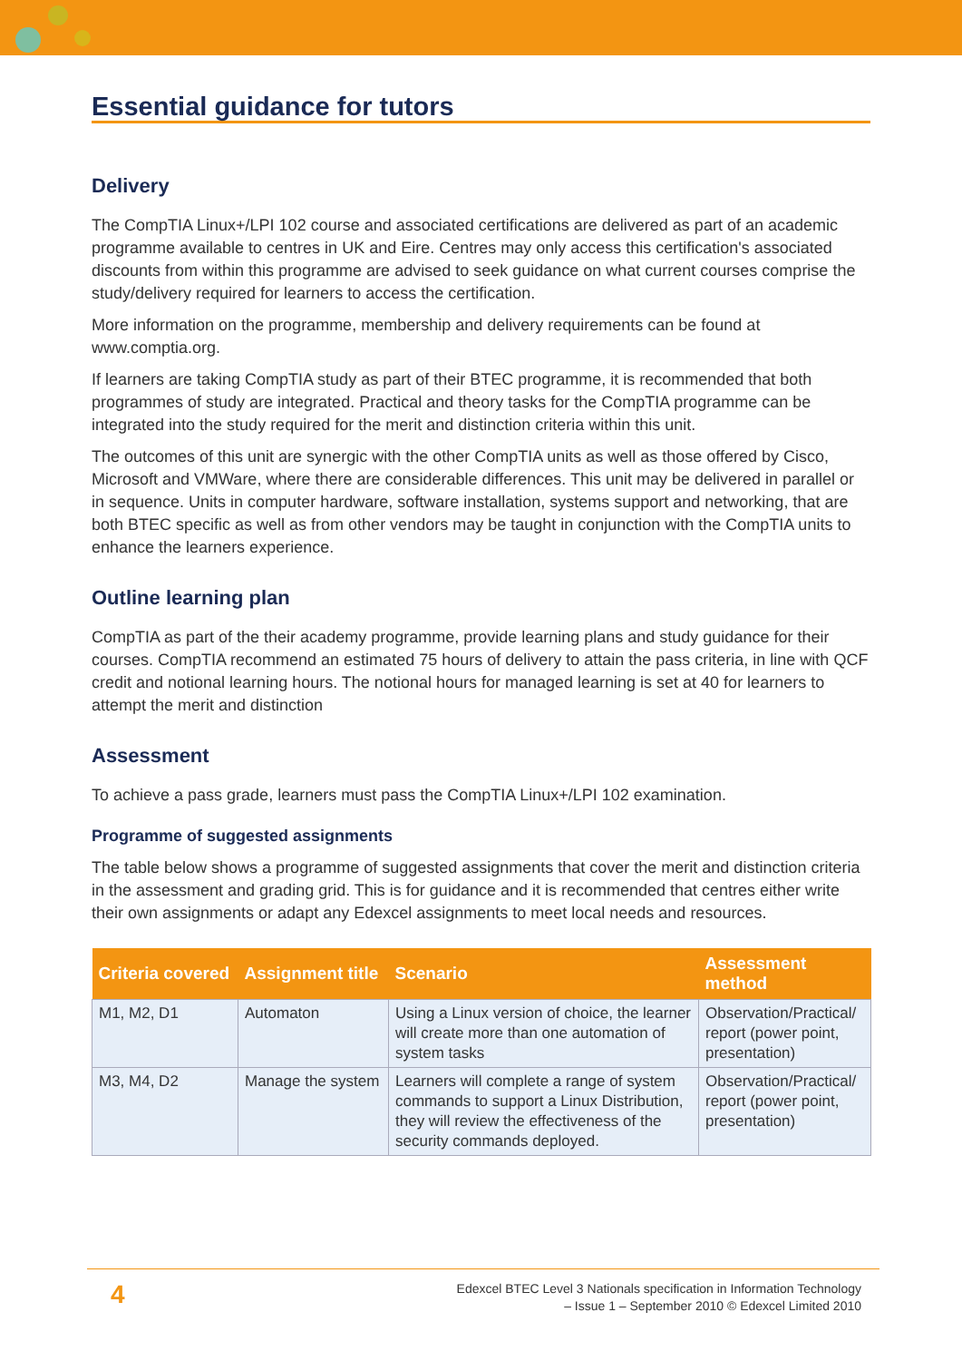Essential guidance for tutors
Delivery
The CompTIA Linux+/LPI 102 course and associated certifications are delivered as part of an academic programme available to centres in UK and Eire. Centres may only access this certification's associated discounts from within this programme are advised to seek guidance on what current courses comprise the study/delivery required for learners to access the certification.
More information on the programme, membership and delivery requirements can be found at www.comptia.org.
If learners are taking CompTIA study as part of their BTEC programme, it is recommended that both programmes of study are integrated. Practical and theory tasks for the CompTIA programme can be integrated into the study required for the merit and distinction criteria within this unit.
The outcomes of this unit are synergic with the other CompTIA units as well as those offered by Cisco, Microsoft and VMWare, where there are considerable differences. This unit may be delivered in parallel or in sequence. Units in computer hardware, software installation, systems support and networking, that are both BTEC specific as well as from other vendors may be taught in conjunction with the CompTIA units to enhance the learners experience.
Outline learning plan
CompTIA as part of the their academy programme, provide learning plans and study guidance for their courses. CompTIA recommend an estimated 75 hours of delivery to attain the pass criteria, in line with QCF credit and notional learning hours. The notional hours for managed learning is set at 40 for learners to attempt the merit and distinction
Assessment
To achieve a pass grade, learners must pass the CompTIA Linux+/LPI 102 examination.
Programme of suggested assignments
The table below shows a programme of suggested assignments that cover the merit and distinction criteria in the assessment and grading grid. This is for guidance and it is recommended that centres either write their own assignments or adapt any Edexcel assignments to meet local needs and resources.
| Criteria covered | Assignment title | Scenario | Assessment method |
| --- | --- | --- | --- |
| M1, M2, D1 | Automaton | Using a Linux version of choice, the learner will create more than one automation of system tasks | Observation/Practical/ report (power point, presentation) |
| M3, M4, D2 | Manage the system | Learners will complete a range of system commands to support a Linux Distribution, they will review the effectiveness of the security commands deployed. | Observation/Practical/ report (power point, presentation) |
4
Edexcel BTEC Level 3 Nationals specification in Information Technology
– Issue 1 – September 2010 © Edexcel Limited 2010